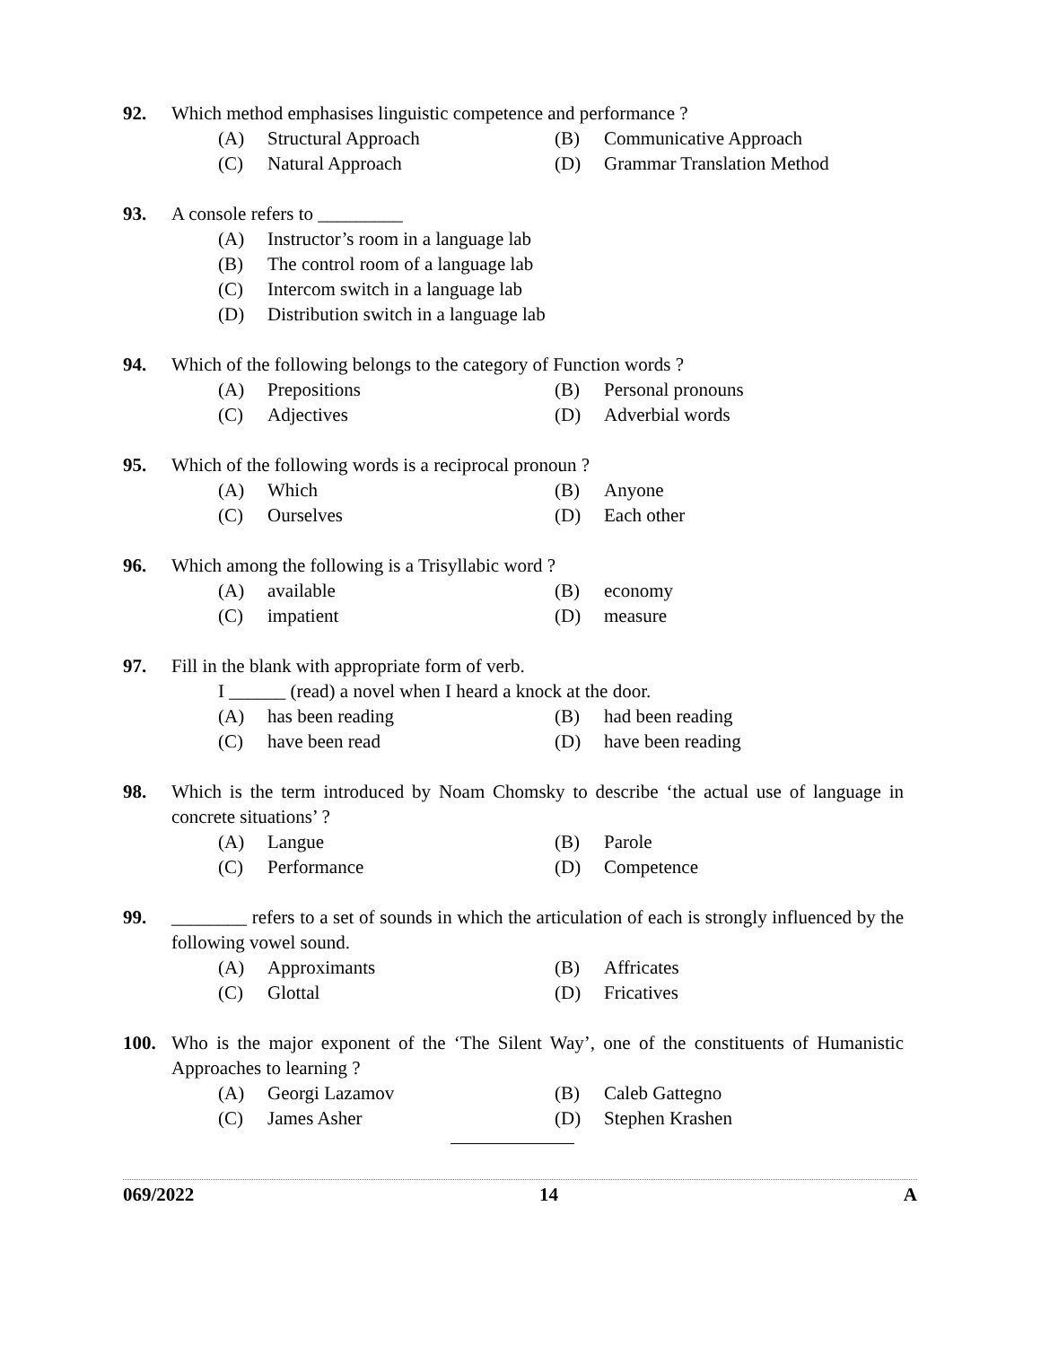92. Which method emphasises linguistic competence and performance ?
(A) Structural Approach (B) Communicative Approach (C) Natural Approach (D) Grammar Translation Method
93. A console refers to _________
(A) Instructor’s room in a language lab (B) The control room of a language lab (C) Intercom switch in a language lab (D) Distribution switch in a language lab
94. Which of the following belongs to the category of Function words ?
(A) Prepositions (B) Personal pronouns (C) Adjectives (D) Adverbial words
95. Which of the following words is a reciprocal pronoun ?
(A) Which (B) Anyone (C) Ourselves (D) Each other
96. Which among the following is a Trisyllabic word ?
(A) available (B) economy (C) impatient (D) measure
97. Fill in the blank with appropriate form of verb.
I ______ (read) a novel when I heard a knock at the door.
(A) has been reading (B) had been reading (C) have been read (D) have been reading
98. Which is the term introduced by Noam Chomsky to describe ‘the actual use of language in concrete situations’ ?
(A) Langue (B) Parole (C) Performance (D) Competence
99. ________ refers to a set of sounds in which the articulation of each is strongly influenced by the following vowel sound.
(A) Approximants (B) Affricates (C) Glottal (D) Fricatives
100. Who is the major exponent of the ‘The Silent Way’, one of the constituents of Humanistic Approaches to learning ?
(A) Georgi Lazamov (B) Caleb Gattegno (C) James Asher (D) Stephen Krashen
069/2022 14 A